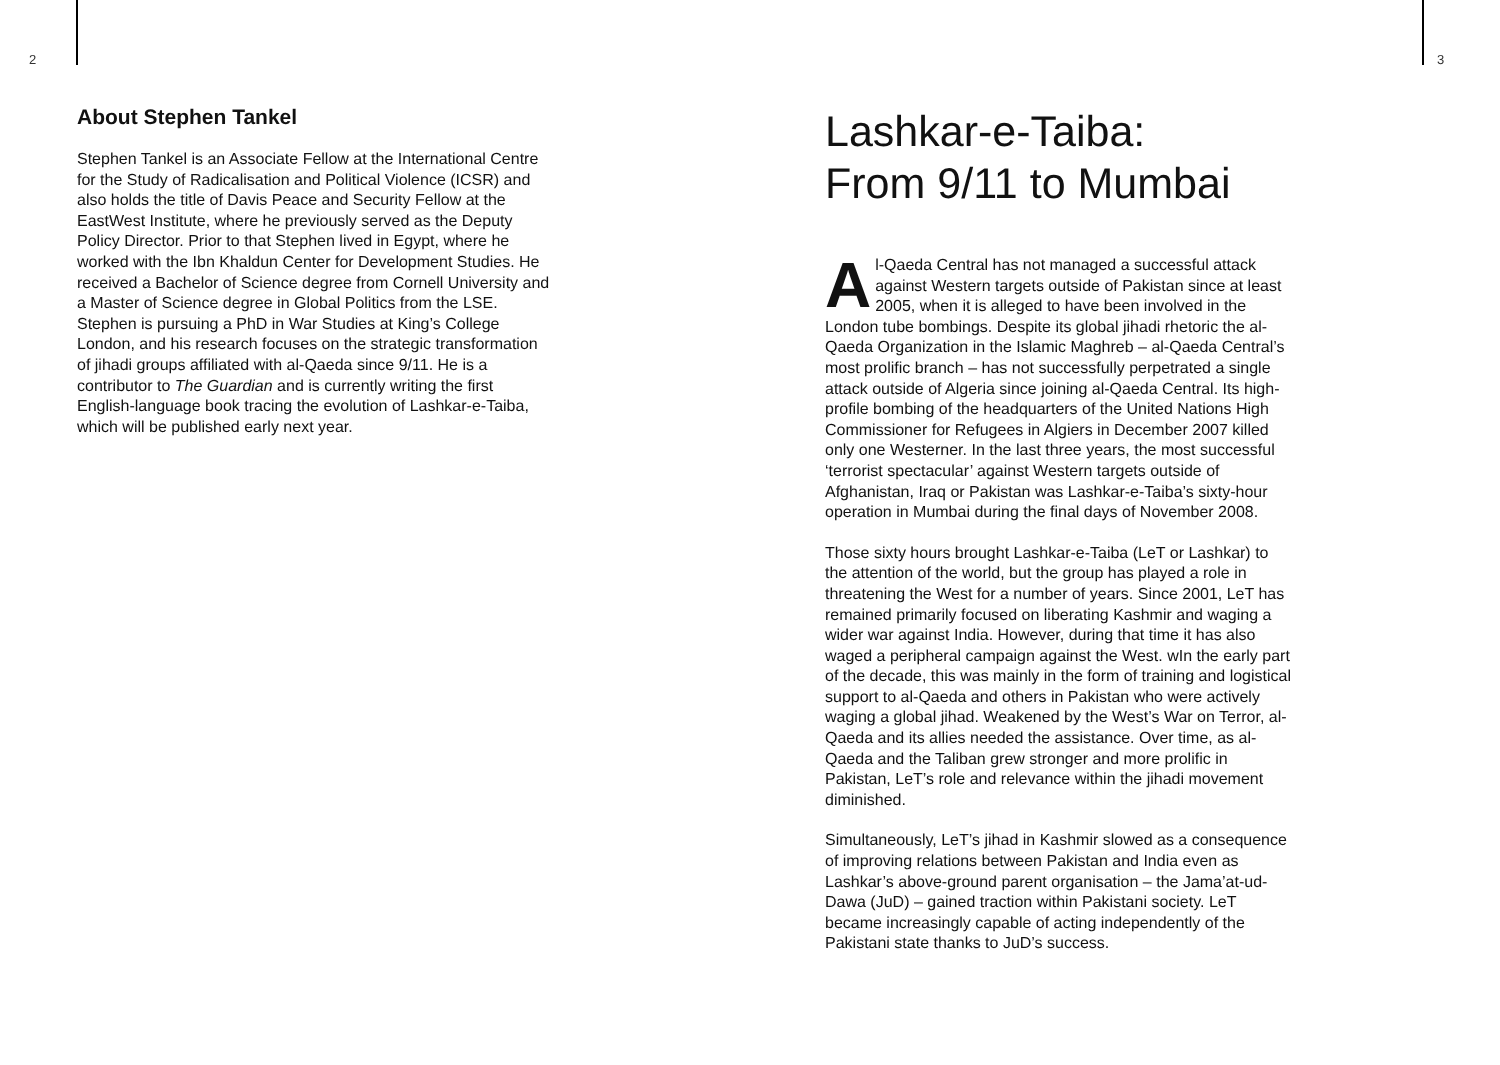2
About Stephen Tankel
Stephen Tankel is an Associate Fellow at the International Centre for the Study of Radicalisation and Political Violence (ICSR) and also holds the title of Davis Peace and Security Fellow at the EastWest Institute, where he previously served as the Deputy Policy Director. Prior to that Stephen lived in Egypt, where he worked with the Ibn Khaldun Center for Development Studies. He received a Bachelor of Science degree from Cornell University and a Master of Science degree in Global Politics from the LSE. Stephen is pursuing a PhD in War Studies at King’s College London, and his research focuses on the strategic transformation of jihadi groups affiliated with al-Qaeda since 9/11. He is a contributor to The Guardian and is currently writing the first English-language book tracing the evolution of Lashkar-e-Taiba, which will be published early next year.
Lashkar-e-Taiba:
From 9/11 to Mumbai
Al-Qaeda Central has not managed a successful attack against Western targets outside of Pakistan since at least 2005, when it is alleged to have been involved in the London tube bombings. Despite its global jihadi rhetoric the al-Qaeda Organization in the Islamic Maghreb – al-Qaeda Central’s most prolific branch – has not successfully perpetrated a single attack outside of Algeria since joining al-Qaeda Central. Its high-profile bombing of the headquarters of the United Nations High Commissioner for Refugees in Algiers in December 2007 killed only one Westerner. In the last three years, the most successful ‘terrorist spectacular’ against Western targets outside of Afghanistan, Iraq or Pakistan was Lashkar-e-Taiba’s sixty-hour operation in Mumbai during the final days of November 2008.
Those sixty hours brought Lashkar-e-Taiba (LeT or Lashkar) to the attention of the world, but the group has played a role in threatening the West for a number of years. Since 2001, LeT has remained primarily focused on liberating Kashmir and waging a wider war against India. However, during that time it has also waged a peripheral campaign against the West. wIn the early part of the decade, this was mainly in the form of training and logistical support to al-Qaeda and others in Pakistan who were actively waging a global jihad. Weakened by the West’s War on Terror, al-Qaeda and its allies needed the assistance. Over time, as al-Qaeda and the Taliban grew stronger and more prolific in Pakistan, LeT’s role and relevance within the jihadi movement diminished.
Simultaneously, LeT’s jihad in Kashmir slowed as a consequence of improving relations between Pakistan and India even as Lashkar’s above-ground parent organisation – the Jama’at-ud-Dawa (JuD) – gained traction within Pakistani society. LeT became increasingly capable of acting independently of the Pakistani state thanks to JuD’s success.
3